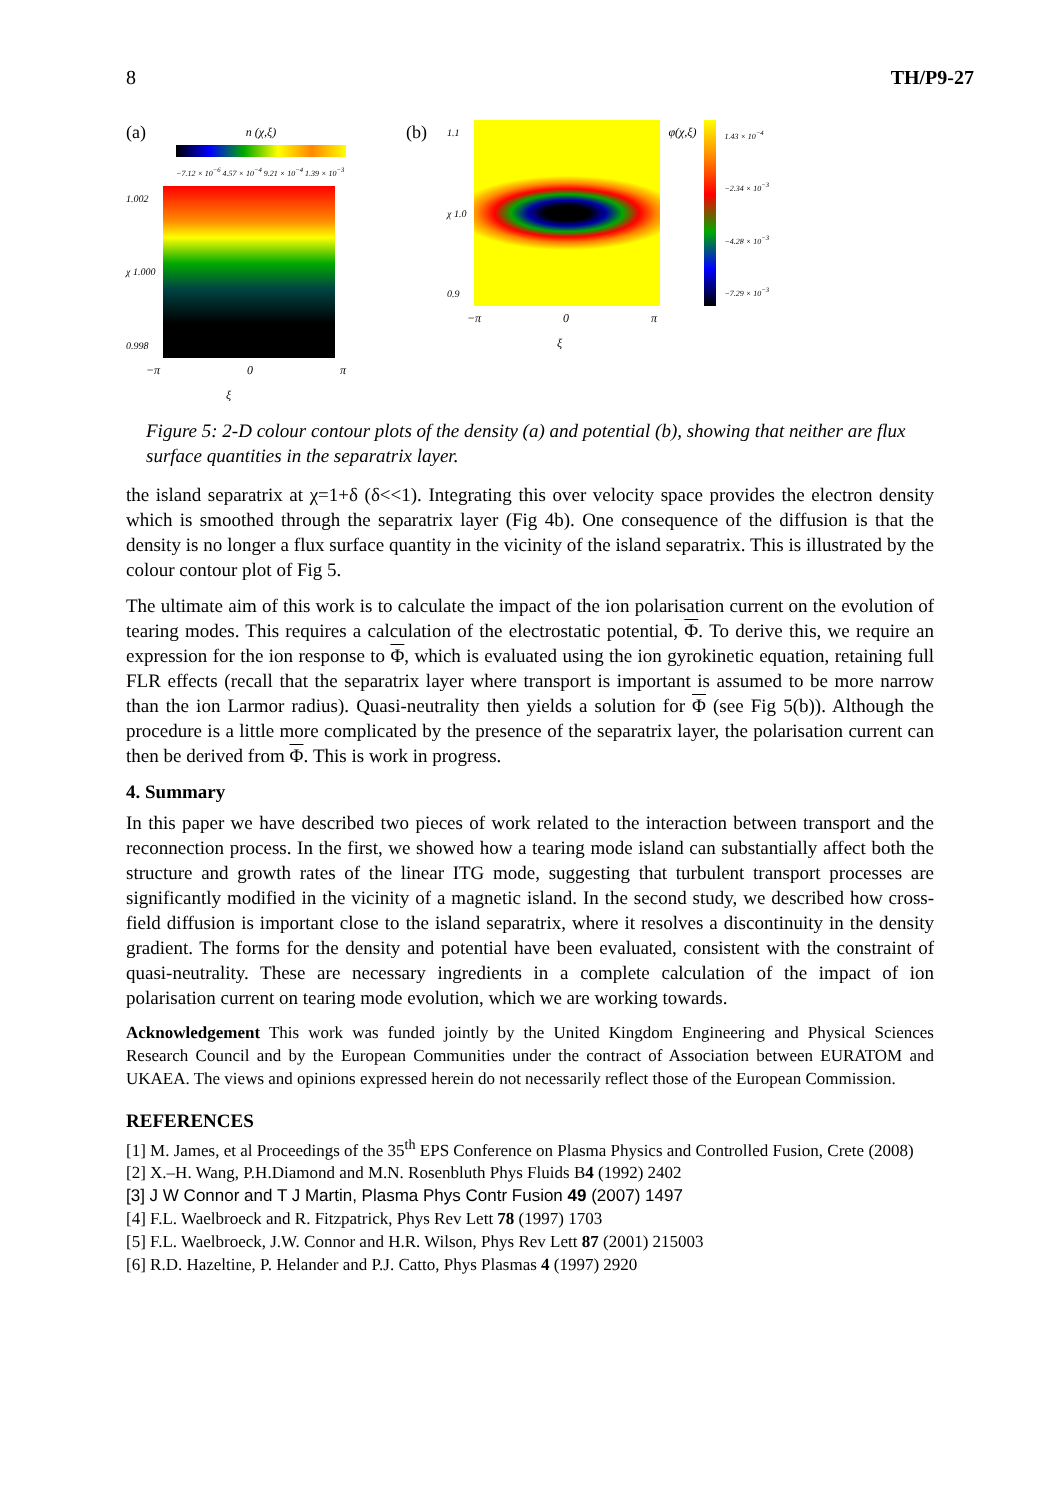8 TH/P9-27
(a)
n (χ,ξ)
−7.12 × 10<sup>−6</sup> 4.57 × 10<sup>−4</sup> 9.21 × 10<sup>−4</sup> 1.39 × 10<sup>−3</sup>
1.002
χ 1.000
0.998
−π 0 π
ξ
(b)
1.1
χ 1.0
0.9
φ(χ,ξ)
1.43 × 10<sup>−4</sup>
−2.34 × 10<sup>−3</sup>
−4.28 × 10<sup>−3</sup>
−7.29 × 10<sup>−3</sup>
−π 0 π
ξ
Figure 5: 2-D colour contour plots of the density (a) and potential (b), showing that neither are flux surface quantities in the separatrix layer.
the island separatrix at χ=1+δ (δ<<1). Integrating this over velocity space provides the electron density which is smoothed through the separatrix layer (Fig 4b). One consequence of the diffusion is that the density is no longer a flux surface quantity in the vicinity of the island separatrix. This is illustrated by the colour contour plot of Fig 5.
The ultimate aim of this work is to calculate the impact of the ion polarisation current on the evolution of tearing modes. This requires a calculation of the electrostatic potential, Φ. To derive this, we require an expression for the ion response to Φ, which is evaluated using the ion gyrokinetic equation, retaining full FLR effects (recall that the separatrix layer where transport is important is assumed to be more narrow than the ion Larmor radius). Quasi-neutrality then yields a solution for Φ (see Fig 5(b)). Although the procedure is a little more complicated by the presence of the separatrix layer, the polarisation current can then be derived from Φ. This is work in progress.
4. Summary
In this paper we have described two pieces of work related to the interaction between transport and the reconnection process. In the first, we showed how a tearing mode island can substantially affect both the structure and growth rates of the linear ITG mode, suggesting that turbulent transport processes are significantly modified in the vicinity of a magnetic island. In the second study, we described how cross-field diffusion is important close to the island separatrix, where it resolves a discontinuity in the density gradient. The forms for the density and potential have been evaluated, consistent with the constraint of quasi-neutrality. These are necessary ingredients in a complete calculation of the impact of ion polarisation current on tearing mode evolution, which we are working towards.
Acknowledgement This work was funded jointly by the United Kingdom Engineering and Physical Sciences Research Council and by the European Communities under the contract of Association between EURATOM and UKAEA. The views and opinions expressed herein do not necessarily reflect those of the European Commission.
REFERENCES
[1] M. James, et al Proceedings of the 35<sup>th</sup> EPS Conference on Plasma Physics and Controlled Fusion, Crete (2008)
[2] X.–H. Wang, P.H.Diamond and M.N. Rosenbluth Phys Fluids B4 (1992) 2402
[3] J W Connor and T J Martin, Plasma Phys Contr Fusion 49 (2007) 1497
[4] F.L. Waelbroeck and R. Fitzpatrick, Phys Rev Lett 78 (1997) 1703
[5] F.L. Waelbroeck, J.W. Connor and H.R. Wilson, Phys Rev Lett 87 (2001) 215003
[6] R.D. Hazeltine, P. Helander and P.J. Catto, Phys Plasmas 4 (1997) 2920